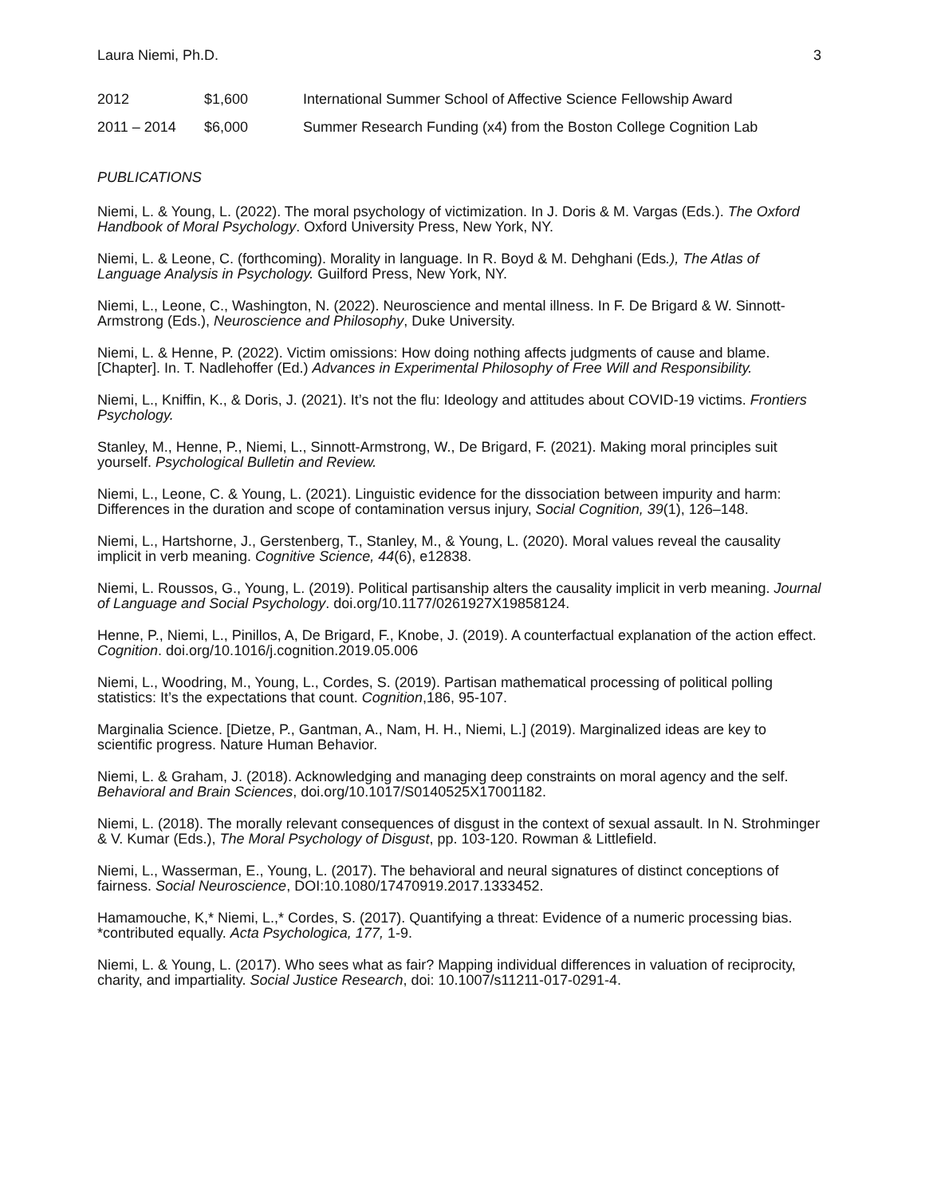Laura Niemi, Ph.D. 3
2012 $1,600 International Summer School of Affective Science Fellowship Award
2011 – 2014 $6,000 Summer Research Funding (x4) from the Boston College Cognition Lab
PUBLICATIONS
Niemi, L. & Young, L. (2022). The moral psychology of victimization. In J. Doris & M. Vargas (Eds.). The Oxford Handbook of Moral Psychology. Oxford University Press, New York, NY.
Niemi, L. & Leone, C. (forthcoming). Morality in language. In R. Boyd & M. Dehghani (Eds.), The Atlas of Language Analysis in Psychology. Guilford Press, New York, NY.
Niemi, L., Leone, C., Washington, N. (2022). Neuroscience and mental illness. In F. De Brigard & W. Sinnott-Armstrong (Eds.), Neuroscience and Philosophy, Duke University.
Niemi, L. & Henne, P. (2022). Victim omissions: How doing nothing affects judgments of cause and blame. [Chapter]. In. T. Nadlehoffer (Ed.) Advances in Experimental Philosophy of Free Will and Responsibility.
Niemi, L., Kniffin, K., & Doris, J. (2021). It’s not the flu: Ideology and attitudes about COVID-19 victims. Frontiers Psychology.
Stanley, M., Henne, P., Niemi, L., Sinnott-Armstrong, W., De Brigard, F. (2021). Making moral principles suit yourself. Psychological Bulletin and Review.
Niemi, L., Leone, C. & Young, L. (2021). Linguistic evidence for the dissociation between impurity and harm: Differences in the duration and scope of contamination versus injury, Social Cognition, 39(1), 126–148.
Niemi, L., Hartshorne, J., Gerstenberg, T., Stanley, M., & Young, L. (2020). Moral values reveal the causality implicit in verb meaning. Cognitive Science, 44(6), e12838.
Niemi, L. Roussos, G., Young, L. (2019). Political partisanship alters the causality implicit in verb meaning. Journal of Language and Social Psychology. doi.org/10.1177/0261927X19858124.
Henne, P., Niemi, L., Pinillos, A, De Brigard, F., Knobe, J. (2019). A counterfactual explanation of the action effect. Cognition. doi.org/10.1016/j.cognition.2019.05.006
Niemi, L., Woodring, M., Young, L., Cordes, S. (2019). Partisan mathematical processing of political polling statistics: It’s the expectations that count. Cognition,186, 95-107.
Marginalia Science. [Dietze, P., Gantman, A., Nam, H. H., Niemi, L.] (2019). Marginalized ideas are key to scientific progress. Nature Human Behavior.
Niemi, L. & Graham, J. (2018). Acknowledging and managing deep constraints on moral agency and the self. Behavioral and Brain Sciences, doi.org/10.1017/S0140525X17001182.
Niemi, L. (2018). The morally relevant consequences of disgust in the context of sexual assault. In N. Strohminger & V. Kumar (Eds.), The Moral Psychology of Disgust, pp. 103-120. Rowman & Littlefield.
Niemi, L., Wasserman, E., Young, L. (2017). The behavioral and neural signatures of distinct conceptions of fairness. Social Neuroscience, DOI:10.1080/17470919.2017.1333452.
Hamamouche, K,* Niemi, L.,* Cordes, S. (2017). Quantifying a threat: Evidence of a numeric processing bias. *contributed equally. Acta Psychologica, 177, 1-9.
Niemi, L. & Young, L. (2017). Who sees what as fair? Mapping individual differences in valuation of reciprocity, charity, and impartiality. Social Justice Research, doi: 10.1007/s11211-017-0291-4.